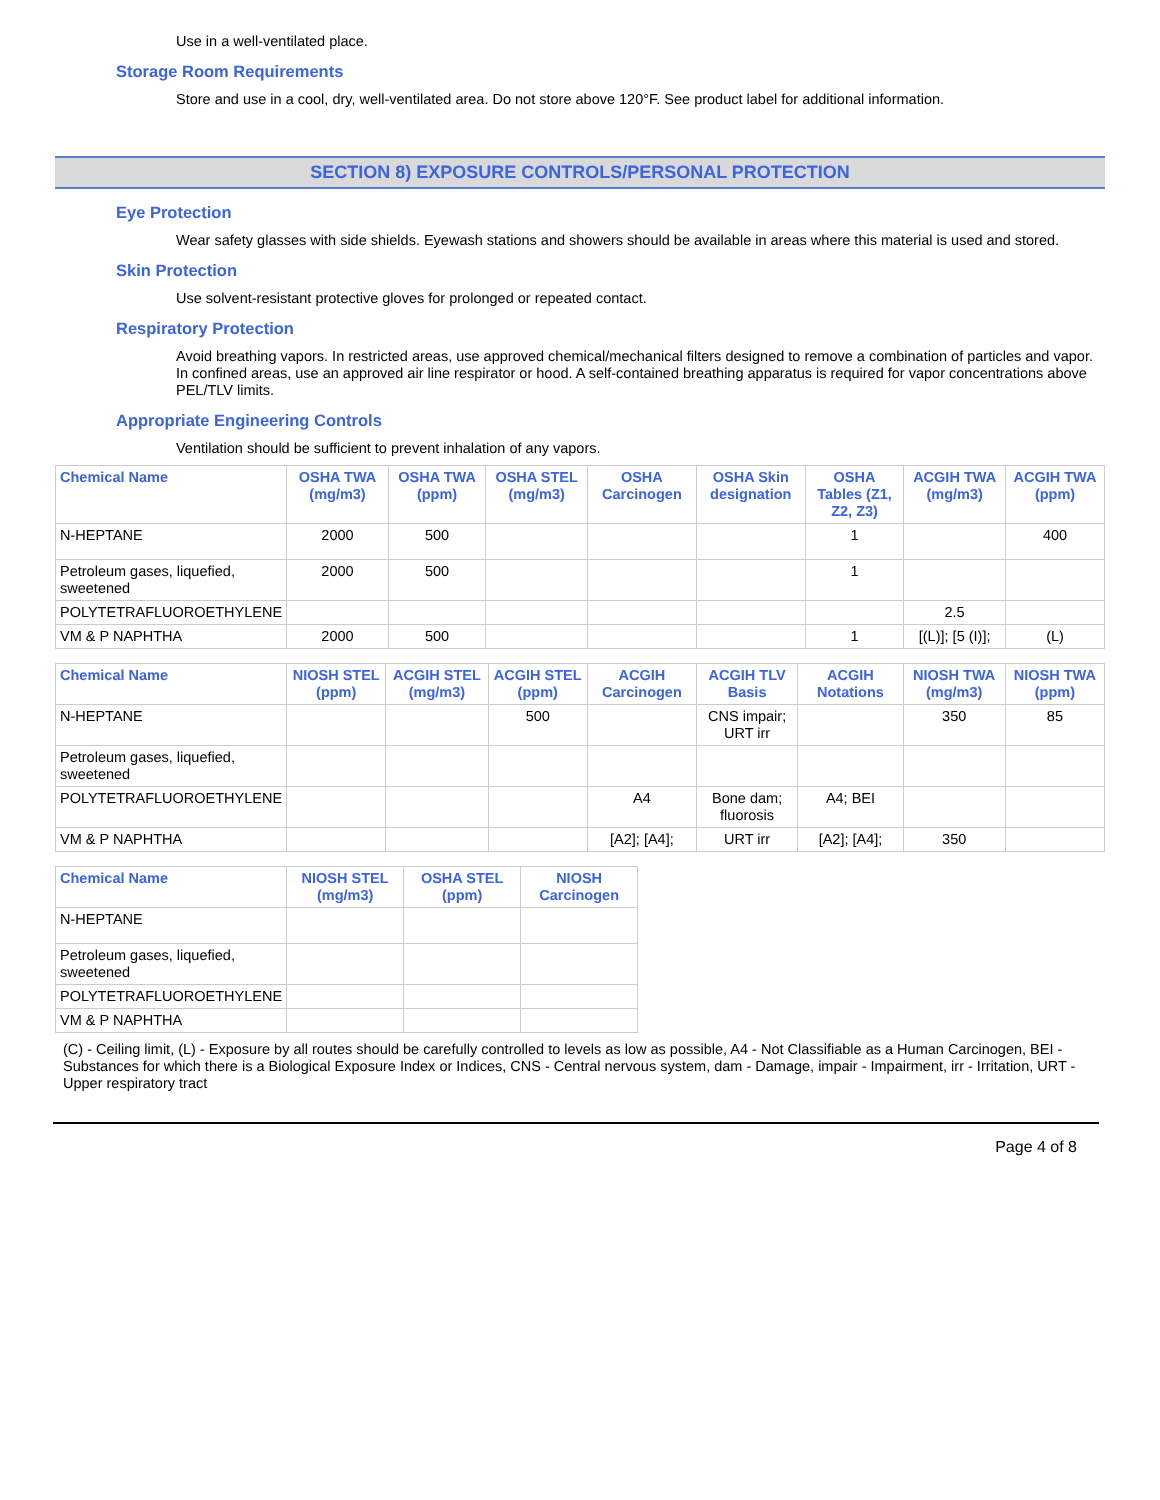Use in a well-ventilated place.
Storage Room Requirements
Store and use in a cool, dry, well-ventilated area. Do not store above 120°F. See product label for additional information.
SECTION 8) EXPOSURE CONTROLS/PERSONAL PROTECTION
Eye Protection
Wear safety glasses with side shields. Eyewash stations and showers should be available in areas where this material is used and stored.
Skin Protection
Use solvent-resistant protective gloves for prolonged or repeated contact.
Respiratory Protection
Avoid breathing vapors. In restricted areas, use approved chemical/mechanical filters designed to remove a combination of particles and vapor. In confined areas, use an approved air line respirator or hood. A self-contained breathing apparatus is required for vapor concentrations above PEL/TLV limits.
Appropriate Engineering Controls
Ventilation should be sufficient to prevent inhalation of any vapors.
| Chemical Name | OSHA TWA (mg/m3) | OSHA TWA (ppm) | OSHA STEL (mg/m3) | OSHA Carcinogen | OSHA Skin designation | OSHA Tables (Z1, Z2, Z3) | ACGIH TWA (mg/m3) | ACGIH TWA (ppm) |
| --- | --- | --- | --- | --- | --- | --- | --- | --- |
| N-HEPTANE | 2000 | 500 | | | | 1 | | 400 |
| Petroleum gases, liquefied, sweetened | 2000 | 500 | | | | 1 | | |
| POLYTETRAFLUOROETHYLENE | | | | | | | 2.5 | |
| VM & P NAPHTHA | 2000 | 500 | | | | 1 | [(L)]; [5 (I)]; | (L) |
| Chemical Name | NIOSH STEL (ppm) | ACGIH STEL (mg/m3) | ACGIH STEL (ppm) | ACGIH Carcinogen | ACGIH TLV Basis | ACGIH Notations | NIOSH TWA (mg/m3) | NIOSH TWA (ppm) |
| --- | --- | --- | --- | --- | --- | --- | --- | --- |
| N-HEPTANE | | | 500 | | CNS impair; URT irr | | 350 | 85 |
| Petroleum gases, liquefied, sweetened | | | | | | | | |
| POLYTETRAFLUOROETHYLENE | | | | A4 | Bone dam; fluorosis | A4; BEI | | |
| VM & P NAPHTHA | | | | [A2]; [A4]; | URT irr | [A2]; [A4]; | 350 | |
| Chemical Name | NIOSH STEL (mg/m3) | OSHA STEL (ppm) | NIOSH Carcinogen |
| --- | --- | --- | --- |
| N-HEPTANE | | | |
| Petroleum gases, liquefied, sweetened | | | |
| POLYTETRAFLUOROETHYLENE | | | |
| VM & P NAPHTHA | | | |
(C) - Ceiling limit, (L) - Exposure by all routes should be carefully controlled to levels as low as possible, A4 - Not Classifiable as a Human Carcinogen, BEI - Substances for which there is a Biological Exposure Index or Indices, CNS - Central nervous system, dam - Damage, impair - Impairment, irr - Irritation, URT - Upper respiratory tract
Page 4 of 8